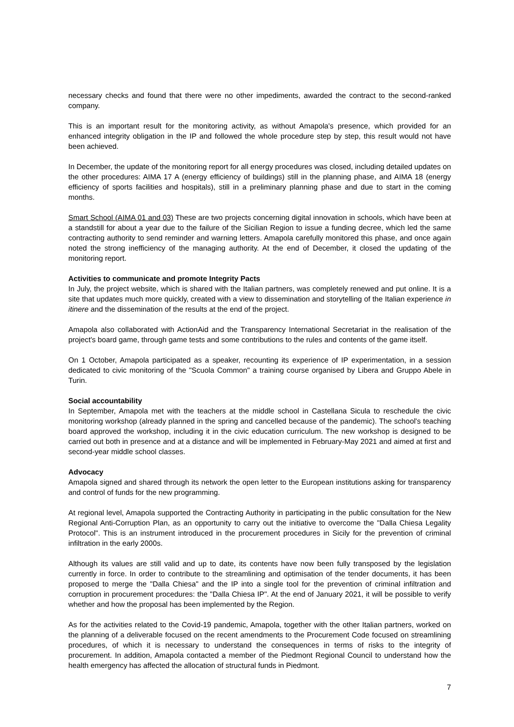necessary checks and found that there were no other impediments, awarded the contract to the second-ranked company.
This is an important result for the monitoring activity, as without Amapola's presence, which provided for an enhanced integrity obligation in the IP and followed the whole procedure step by step, this result would not have been achieved.
In December, the update of the monitoring report for all energy procedures was closed, including detailed updates on the other procedures: AIMA 17 A (energy efficiency of buildings) still in the planning phase, and AIMA 18 (energy efficiency of sports facilities and hospitals), still in a preliminary planning phase and due to start in the coming months.
Smart School (AIMA 01 and 03) These are two projects concerning digital innovation in schools, which have been at a standstill for about a year due to the failure of the Sicilian Region to issue a funding decree, which led the same contracting authority to send reminder and warning letters. Amapola carefully monitored this phase, and once again noted the strong inefficiency of the managing authority. At the end of December, it closed the updating of the monitoring report.
Activities to communicate and promote Integrity Pacts
In July, the project website, which is shared with the Italian partners, was completely renewed and put online. It is a site that updates much more quickly, created with a view to dissemination and storytelling of the Italian experience in itinere and the dissemination of the results at the end of the project.
Amapola also collaborated with ActionAid and the Transparency International Secretariat in the realisation of the project's board game, through game tests and some contributions to the rules and contents of the game itself.
On 1 October, Amapola participated as a speaker, recounting its experience of IP experimentation, in a session dedicated to civic monitoring of the "Scuola Common" a training course organised by Libera and Gruppo Abele in Turin.
Social accountability
In September, Amapola met with the teachers at the middle school in Castellana Sicula to reschedule the civic monitoring workshop (already planned in the spring and cancelled because of the pandemic). The school's teaching board approved the workshop, including it in the civic education curriculum. The new workshop is designed to be carried out both in presence and at a distance and will be implemented in February-May 2021 and aimed at first and second-year middle school classes.
Advocacy
Amapola signed and shared through its network the open letter to the European institutions asking for transparency and control of funds for the new programming.
At regional level, Amapola supported the Contracting Authority in participating in the public consultation for the New Regional Anti-Corruption Plan, as an opportunity to carry out the initiative to overcome the "Dalla Chiesa Legality Protocol". This is an instrument introduced in the procurement procedures in Sicily for the prevention of criminal infiltration in the early 2000s.
Although its values are still valid and up to date, its contents have now been fully transposed by the legislation currently in force. In order to contribute to the streamlining and optimisation of the tender documents, it has been proposed to merge the "Dalla Chiesa" and the IP into a single tool for the prevention of criminal infiltration and corruption in procurement procedures: the "Dalla Chiesa IP". At the end of January 2021, it will be possible to verify whether and how the proposal has been implemented by the Region.
As for the activities related to the Covid-19 pandemic, Amapola, together with the other Italian partners, worked on the planning of a deliverable focused on the recent amendments to the Procurement Code focused on streamlining procedures, of which it is necessary to understand the consequences in terms of risks to the integrity of procurement. In addition, Amapola contacted a member of the Piedmont Regional Council to understand how the health emergency has affected the allocation of structural funds in Piedmont.
7